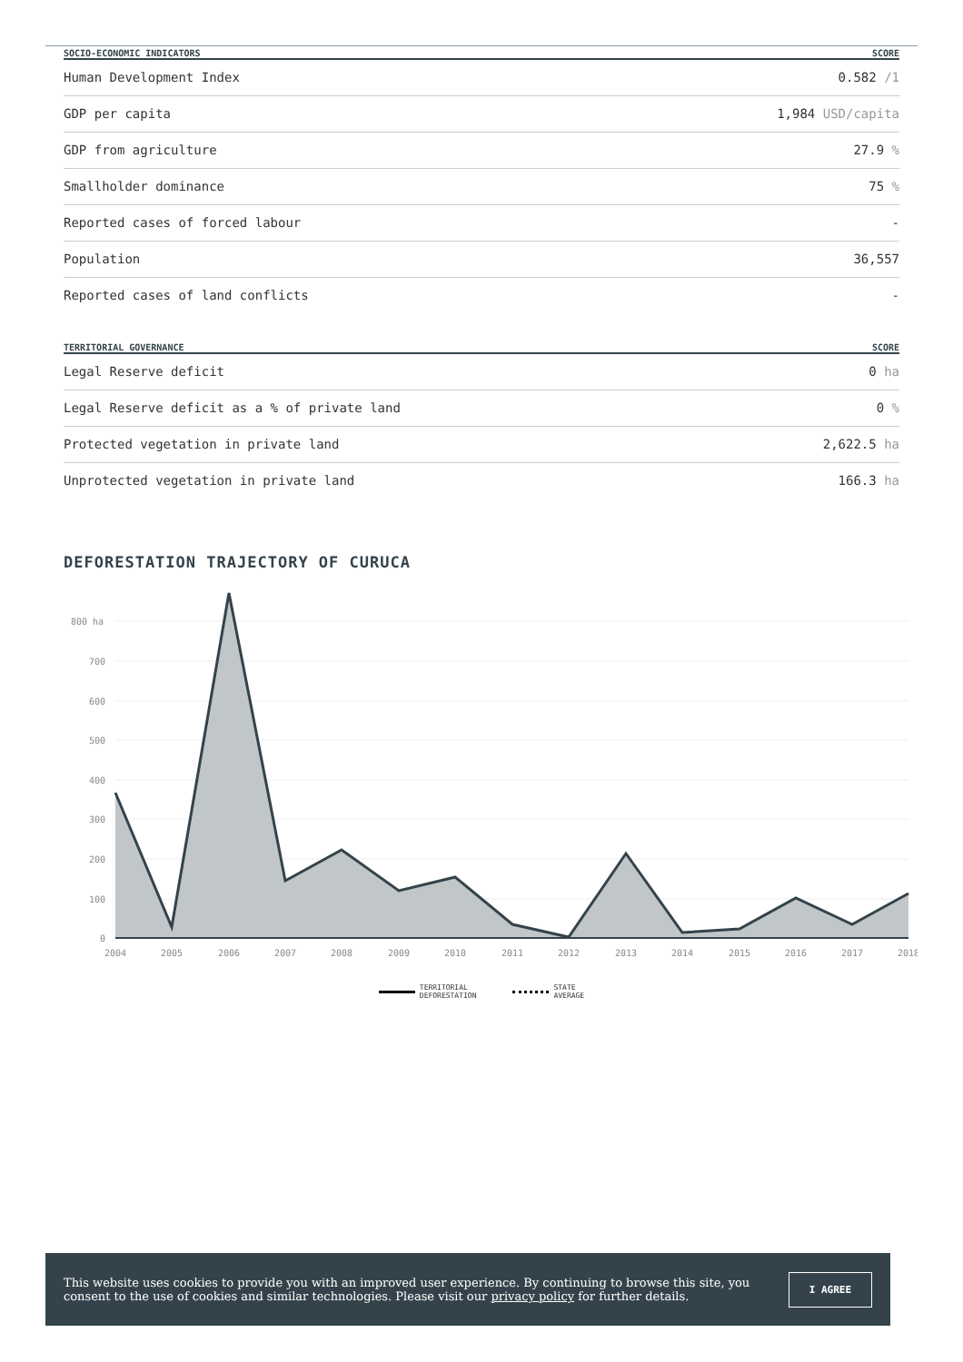| SOCIO-ECONOMIC INDICATORS | SCORE |
| --- | --- |
| Human Development Index | 0.582 /1 |
| GDP per capita | 1,984 USD/capita |
| GDP from agriculture | 27.9 % |
| Smallholder dominance | 75 % |
| Reported cases of forced labour | - |
| Population | 36,557 |
| Reported cases of land conflicts | - |
| TERRITORIAL GOVERNANCE | SCORE |
| --- | --- |
| Legal Reserve deficit | 0 ha |
| Legal Reserve deficit as a % of private land | 0 % |
| Protected vegetation in private land | 2,622.5 ha |
| Unprotected vegetation in private land | 166.3 ha |
DEFORESTATION TRAJECTORY OF CURUCA
800 ha
700
600
500
400
300
200
100
0
2004
2005
2006
2007
2008
2009
2010
2011
2012
2013
2014
2015
2016
2017
2018
TERRITORIAL
DEFORESTATION
STATE
AVERAGE
This website uses cookies to provide you with an improved user experience. By continuing to browse this site, you consent to the use of cookies and similar technologies. Please visit our privacy policy for further details.
I AGREE